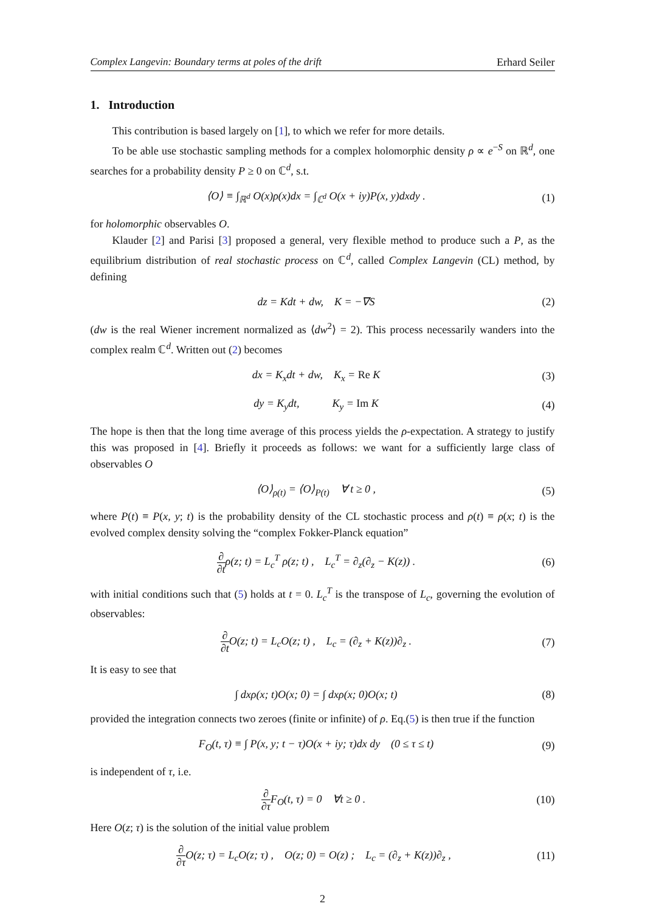Complex Langevin: Boundary terms at poles of the drift Erhard Seiler
1. Introduction
This contribution is based largely on [1], to which we refer for more details.
To be able use stochastic sampling methods for a complex holomorphic density ρ ∝ e<sup>−S</sup> on ℝ<sup>d</sup>, one searches for a probability density P ≥ 0 on ℂ<sup>d</sup>, s.t.
⟨O⟩ ≡ ∫<sub>ℝ<sup>d</sup></sub> O(x)ρ(x)dx = ∫<sub>ℂ<sup>d</sup></sub> O(x + iy)P(x, y)dxdy . (1)
for holomorphic observables O.
Klauder [2] and Parisi [3] proposed a general, very flexible method to produce such a P, as the equilibrium distribution of real stochastic process on ℂ<sup>d</sup>, called Complex Langevin (CL) method, by defining
dz = Kdt + dw, K = −∇S (2)
(dw is the real Wiener increment normalized as ⟨dw<sup>2</sup>⟩ = 2). This process necessarily wanders into the complex realm ℂ<sup>d</sup>. Written out (2) becomes
dx = K<sub>x</sub>dt + dw, K<sub>x</sub> = Re K (3)
dy = K<sub>y</sub>dt, K<sub>y</sub> = Im K (4)
The hope is then that the long time average of this process yields the ρ-expectation. A strategy to justify this was proposed in [4]. Briefly it proceeds as follows: we want for a sufficiently large class of observables O
⟨O⟩<sub>ρ(t)</sub> = ⟨O⟩<sub>P(t)</sub> ∀ t ≥ 0 , (5)
where P(t) ≡ P(x, y; t) is the probability density of the CL stochastic process and ρ(t) ≡ ρ(x; t) is the evolved complex density solving the “complex Fokker-Planck equation”
∂ ∂tρ(z; t) = L<sub>c</sub><sup>T</sup> ρ(z; t) , L<sub>c</sub><sup>T</sup> = ∂<sub>z</sub>(∂<sub>z</sub> − K(z)) . (6)
with initial conditions such that (5) holds at t = 0. L<sub>c</sub><sup>T</sup> is the transpose of L<sub>c</sub>, governing the evolution of observables:
∂ ∂t O(z; t) = L<sub>c</sub>O(z; t) , L<sub>c</sub> = (∂<sub>z</sub> + K(z))∂<sub>z</sub> . (7)
It is easy to see that
∫ dxρ(x; t)O(x; 0) = ∫ dxρ(x; 0)O(x; t) (8)
provided the integration connects two zeroes (finite or infinite) of ρ. Eq.(5) is then true if the function
F<sub>O</sub>(t, τ) ≡ ∫ P(x, y; t − τ)O(x + iy; τ)dx dy (0 ≤ τ ≤ t) (9)
is independent of τ, i.e.
∂ ∂τ F<sub>O</sub>(t, τ) = 0 ∀t ≥ 0 . (10)
Here O(z; τ) is the solution of the initial value problem
∂ ∂τ O(z; τ) = L<sub>c</sub>O(z; τ) , O(z; 0) = O(z) ; L<sub>c</sub> = (∂<sub>z</sub> + K(z))∂<sub>z</sub> , (11)
2